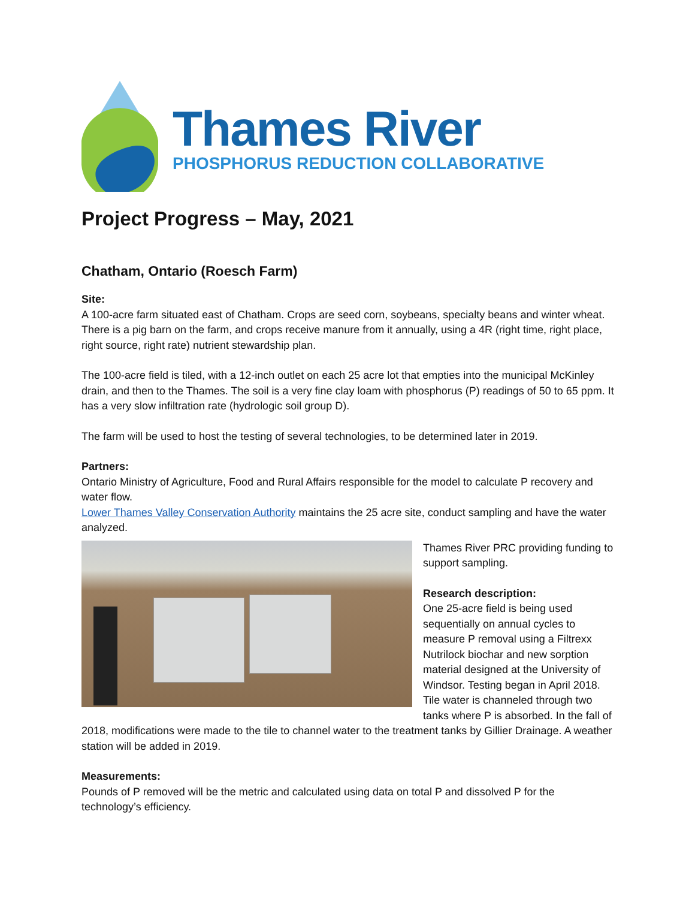Thames River
PHOSPHORUS REDUCTION COLLABORATIVE
Project Progress – May, 2021
Chatham, Ontario (Roesch Farm)
Site:
A 100-acre farm situated east of Chatham. Crops are seed corn, soybeans, specialty beans and winter wheat. There is a pig barn on the farm, and crops receive manure from it annually, using a 4R (right time, right place, right source, right rate) nutrient stewardship plan.
The 100-acre field is tiled, with a 12-inch outlet on each 25 acre lot that empties into the municipal McKinley drain, and then to the Thames. The soil is a very fine clay loam with phosphorus (P) readings of 50 to 65 ppm. It has a very slow infiltration rate (hydrologic soil group D).
The farm will be used to host the testing of several technologies, to be determined later in 2019.
Partners:
Ontario Ministry of Agriculture, Food and Rural Affairs responsible for the model to calculate P recovery and water flow.
Lower Thames Valley Conservation Authority maintains the 25 acre site, conduct sampling and have the water analyzed.
Thames River PRC providing funding to support sampling.
Research description:
One 25-acre field is being used sequentially on annual cycles to measure P removal using a Filtrexx Nutrilock biochar and new sorption material designed at the University of Windsor. Testing began in April 2018. Tile water is channeled through two tanks where P is absorbed. In the fall of 2018, modifications were made to the tile to channel water to the treatment tanks by Gillier Drainage. A weather station will be added in 2019.
Measurements:
Pounds of P removed will be the metric and calculated using data on total P and dissolved P for the technology’s efficiency.